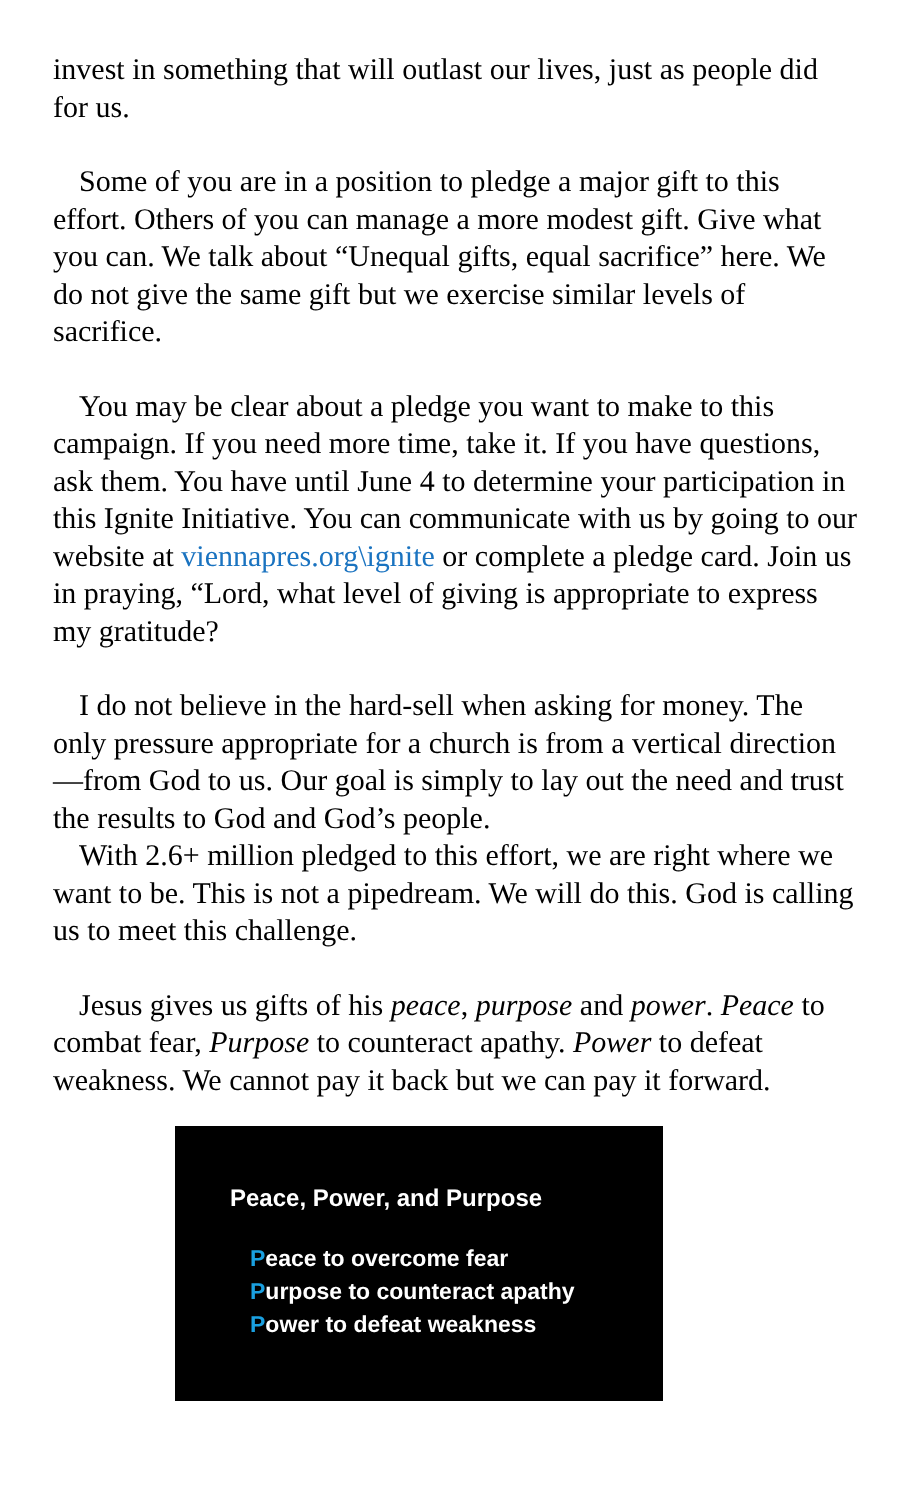invest in something that will outlast our lives, just as people did for us.
Some of you are in a position to pledge a major gift to this effort. Others of you can manage a more modest gift. Give what you can. We talk about “Unequal gifts, equal sacrifice” here. We do not give the same gift but we exercise similar levels of sacrifice.
You may be clear about a pledge you want to make to this campaign. If you need more time, take it. If you have questions, ask them. You have until June 4 to determine your participation in this Ignite Initiative. You can communicate with us by going to our website at viennapres.org\ignite or complete a pledge card. Join us in praying, “Lord, what level of giving is appropriate to express my gratitude?
I do not believe in the hard-sell when asking for money. The only pressure appropriate for a church is from a vertical direction—from God to us. Our goal is simply to lay out the need and trust the results to God and God’s people.
With 2.6+ million pledged to this effort, we are right where we want to be. This is not a pipedream. We will do this. God is calling us to meet this challenge.
Jesus gives us gifts of his peace, purpose and power. Peace to combat fear, Purpose to counteract apathy. Power to defeat weakness. We cannot pay it back but we can pay it forward.
Peace, Power, and Purpose
Peace to overcome fear
Purpose to counteract apathy
Power to defeat weakness